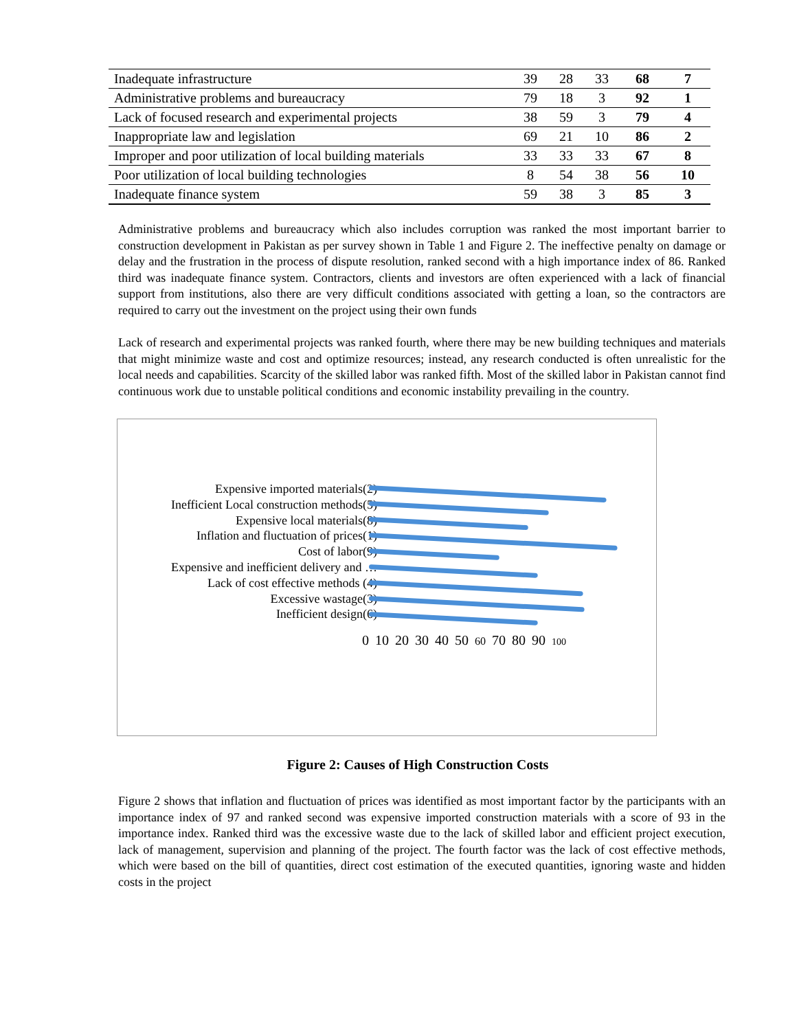| Inadequate infrastructure | 39 | 28 | 33 | 68 | 7 |
| Administrative problems and bureaucracy | 79 | 18 | 3 | 92 | 1 |
| Lack of focused research and experimental projects | 38 | 59 | 3 | 79 | 4 |
| Inappropriate law and legislation | 69 | 21 | 10 | 86 | 2 |
| Improper and poor utilization of local building materials | 33 | 33 | 33 | 67 | 8 |
| Poor utilization of local building technologies | 8 | 54 | 38 | 56 | 10 |
| Inadequate finance system | 59 | 38 | 3 | 85 | 3 |
Administrative problems and bureaucracy which also includes corruption was ranked the most important barrier to construction development in Pakistan as per survey shown in Table 1 and Figure 2. The ineffective penalty on damage or delay and the frustration in the process of dispute resolution, ranked second with a high importance index of 86. Ranked third was inadequate finance system. Contractors, clients and investors are often experienced with a lack of financial support from institutions, also there are very difficult conditions associated with getting a loan, so the contractors are required to carry out the investment on the project using their own funds
Lack of research and experimental projects was ranked fourth, where there may be new building techniques and materials that might minimize waste and cost and optimize resources; instead, any research conducted is often unrealistic for the local needs and capabilities. Scarcity of the skilled labor was ranked fifth. Most of the skilled labor in Pakistan cannot find continuous work due to unstable political conditions and economic instability prevailing in the country.
Expensive imported materials(2)
Inefficient Local construction methods(5)
Expensive local materials(8)
Inflation and fluctuation of prices(1)
Cost of labor(9)
Expensive and inefficient delivery and …
Lack of cost effective methods (4)
Excessive wastage(3)
Inefficient design(6)
0 10 20 30 40 50 60 70 80 90 100
Figure 2: Causes of High Construction Costs
Figure 2 shows that inflation and fluctuation of prices was identified as most important factor by the participants with an importance index of 97 and ranked second was expensive imported construction materials with a score of 93 in the importance index. Ranked third was the excessive waste due to the lack of skilled labor and efficient project execution, lack of management, supervision and planning of the project. The fourth factor was the lack of cost effective methods, which were based on the bill of quantities, direct cost estimation of the executed quantities, ignoring waste and hidden costs in the project